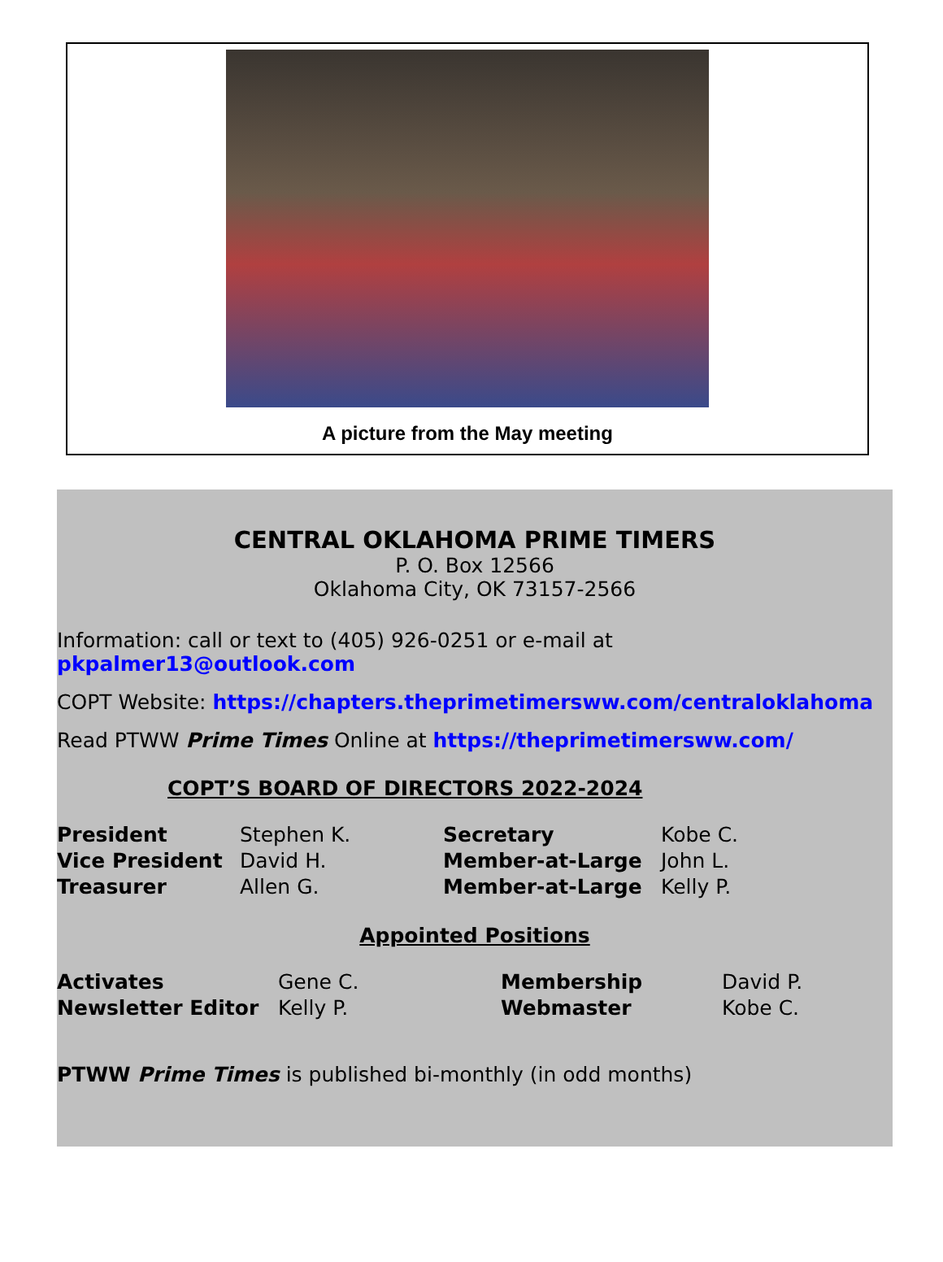A picture from the May meeting
CENTRAL OKLAHOMA PRIME TIMERS
P. O. Box 12566
Oklahoma City, OK 73157-2566
Information: call or text to (405) 926-0251 or e-mail at pkpalmer13@outlook.com
COPT Website: https://chapters.theprimetimersww.com/centraloklahoma
Read PTWW Prime Times Online at https://theprimetimersww.com/
COPT’S BOARD OF DIRECTORS 2022-2024
| President | Stephen K. | Secretary | Kobe C. |
| Vice President | David H. | Member-at-Large | John L. |
| Treasurer | Allen G. | Member-at-Large | Kelly P. |
Appointed Positions
| Activates | Gene C. | Membership | David P. |
| Newsletter Editor | Kelly P. | Webmaster | Kobe C. |
PTWW Prime Times is published bi-monthly (in odd months)